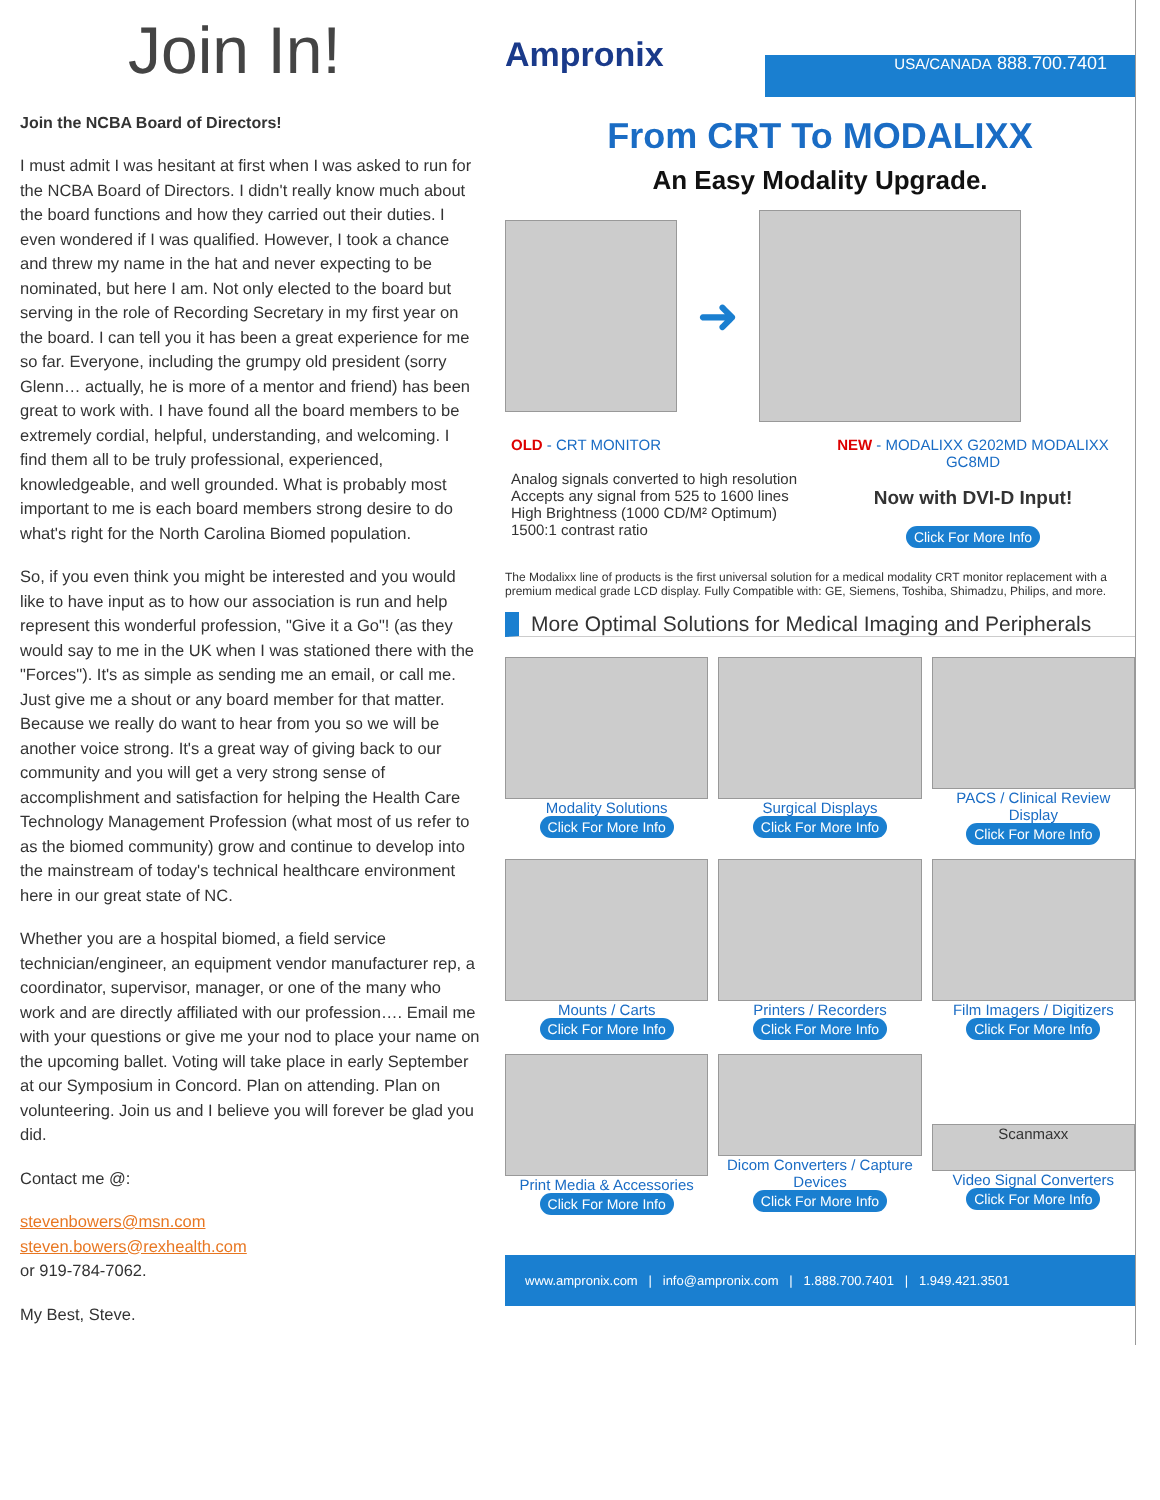Join In!
Join the NCBA Board of Directors!
I must admit I was hesitant at first when I was asked to run for the NCBA Board of Directors. I didn't really know much about the board functions and how they carried out their duties. I even wondered if I was qualified. However, I took a chance and threw my name in the hat and never expecting to be nominated, but here I am. Not only elected to the board but serving in the role of Recording Secretary in my first year on the board. I can tell you it has been a great experience for me so far. Everyone, including the grumpy old president (sorry Glenn… actually, he is more of a mentor and friend) has been great to work with. I have found all the board members to be extremely cordial, helpful, understanding, and welcoming. I find them all to be truly professional, experienced, knowledgeable, and well grounded. What is probably most important to me is each board members strong desire to do what's right for the North Carolina Biomed population.
So, if you even think you might be interested and you would like to have input as to how our association is run and help represent this wonderful profession, "Give it a Go"! (as they would say to me in the UK when I was stationed there with the "Forces"). It's as simple as sending me an email, or call me. Just give me a shout or any board member for that matter. Because we really do want to hear from you so we will be another voice strong. It's a great way of giving back to our community and you will get a very strong sense of accomplishment and satisfaction for helping the Health Care Technology Management Profession (what most of us refer to as the biomed community) grow and continue to develop into the mainstream of today's technical healthcare environment here in our great state of NC.
Whether you are a hospital biomed, a field service technician/engineer, an equipment vendor manufacturer rep, a coordinator, supervisor, manager, or one of the many who work and are directly affiliated with our profession…. Email me with your questions or give me your nod to place your name on the upcoming ballet. Voting will take place in early September at our Symposium in Concord. Plan on attending. Plan on volunteering. Join us and I believe you will forever be glad you did.
Contact me @:
stevenbowers@msn.com
steven.bowers@rexhealth.com
or 919-784-7062.
My Best, Steve.
Ampronix
USA/CANADA 888.700.7401
From CRT To MODALIXX
An Easy Modality Upgrade.
➜
OLD - CRT MONITOR
Analog signals converted to high resolution
Accepts any signal from 525 to 1600 lines
High Brightness (1000 CD/M² Optimum)
1500:1 contrast ratio
NEW - MODALIXX G202MD MODALIXX GC8MD
Now with DVI-D Input!
Click For More Info
The Modalixx line of products is the first universal solution for a medical modality CRT monitor replacement with a premium medical grade LCD display. Fully Compatible with: GE, Siemens, Toshiba, Shimadzu, Philips, and more.
More Optimal Solutions for Medical Imaging and Peripherals
Modality Solutions
Click For More Info
Surgical Displays
Click For More Info
PACS / Clinical Review Display
Click For More Info
Mounts / Carts
Click For More Info
Printers / Recorders
Click For More Info
Film Imagers / Digitizers
Click For More Info
Print Media & Accessories
Click For More Info
Dicom Converters / Capture Devices
Click For More Info
Scanmaxx
Video Signal Converters
Click For More Info
www.ampronix.com | info@ampronix.com | 1.888.700.7401 | 1.949.421.3501